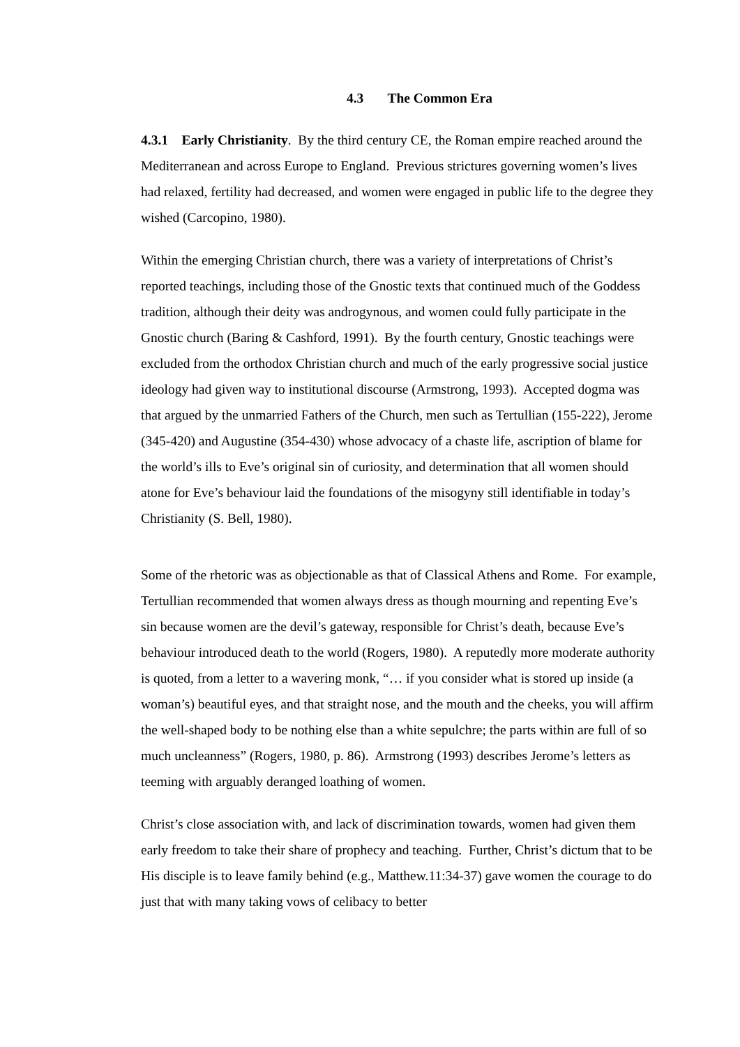4.3 The Common Era
4.3.1 Early Christianity. By the third century CE, the Roman empire reached around the Mediterranean and across Europe to England. Previous strictures governing women’s lives had relaxed, fertility had decreased, and women were engaged in public life to the degree they wished (Carcopino, 1980).
Within the emerging Christian church, there was a variety of interpretations of Christ’s reported teachings, including those of the Gnostic texts that continued much of the Goddess tradition, although their deity was androgynous, and women could fully participate in the Gnostic church (Baring & Cashford, 1991). By the fourth century, Gnostic teachings were excluded from the orthodox Christian church and much of the early progressive social justice ideology had given way to institutional discourse (Armstrong, 1993). Accepted dogma was that argued by the unmarried Fathers of the Church, men such as Tertullian (155-222), Jerome (345-420) and Augustine (354-430) whose advocacy of a chaste life, ascription of blame for the world’s ills to Eve’s original sin of curiosity, and determination that all women should atone for Eve’s behaviour laid the foundations of the misogyny still identifiable in today’s Christianity (S. Bell, 1980).
Some of the rhetoric was as objectionable as that of Classical Athens and Rome. For example, Tertullian recommended that women always dress as though mourning and repenting Eve’s sin because women are the devil’s gateway, responsible for Christ’s death, because Eve’s behaviour introduced death to the world (Rogers, 1980). A reputedly more moderate authority is quoted, from a letter to a wavering monk, “… if you consider what is stored up inside (a woman’s) beautiful eyes, and that straight nose, and the mouth and the cheeks, you will affirm the well-shaped body to be nothing else than a white sepulchre; the parts within are full of so much uncleanness” (Rogers, 1980, p. 86). Armstrong (1993) describes Jerome’s letters as teeming with arguably deranged loathing of women.
Christ’s close association with, and lack of discrimination towards, women had given them early freedom to take their share of prophecy and teaching. Further, Christ’s dictum that to be His disciple is to leave family behind (e.g., Matthew.11:34-37) gave women the courage to do just that with many taking vows of celibacy to better